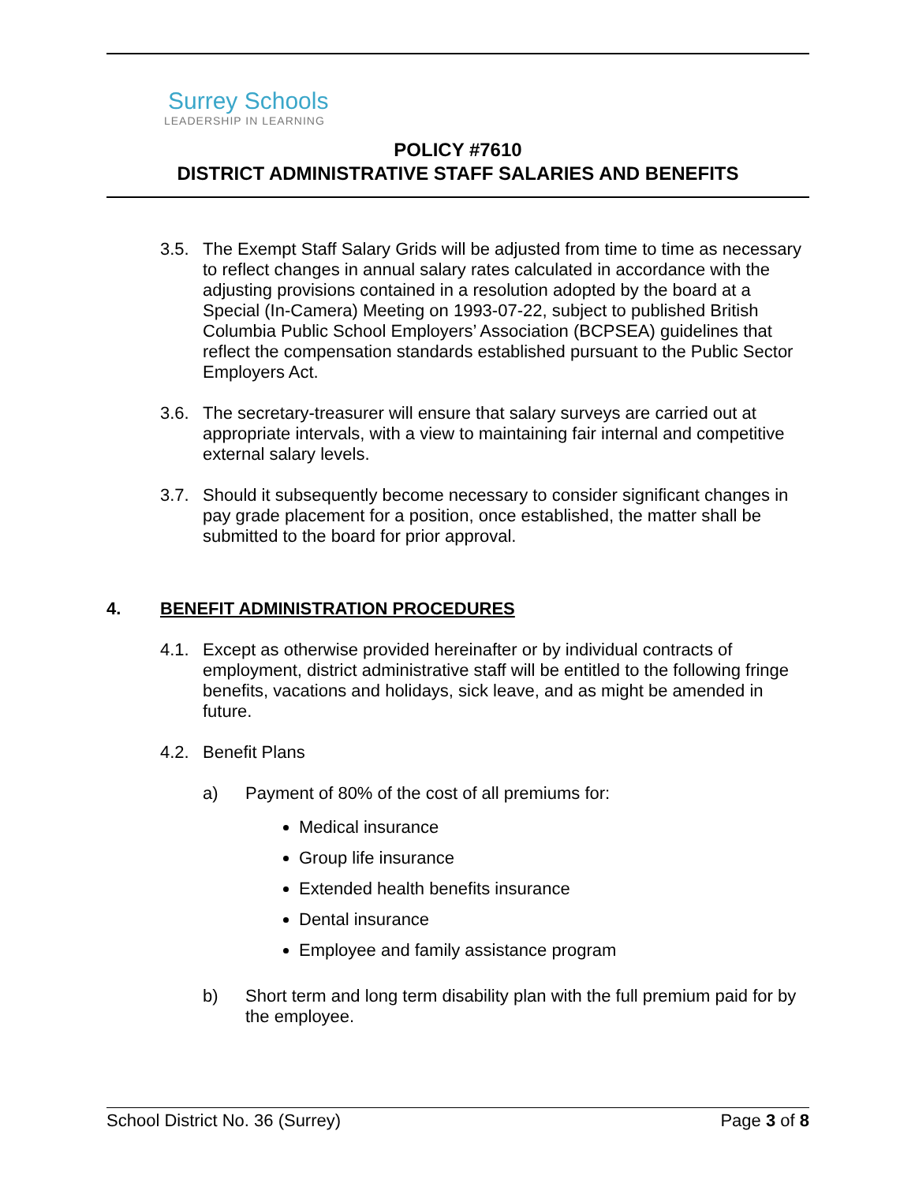Surrey Schools
LEADERSHIP IN LEARNING
POLICY #7610
DISTRICT ADMINISTRATIVE STAFF SALARIES AND BENEFITS
3.5. The Exempt Staff Salary Grids will be adjusted from time to time as necessary to reflect changes in annual salary rates calculated in accordance with the adjusting provisions contained in a resolution adopted by the board at a Special (In-Camera) Meeting on 1993-07-22, subject to published British Columbia Public School Employers’ Association (BCPSEA) guidelines that reflect the compensation standards established pursuant to the Public Sector Employers Act.
3.6. The secretary-treasurer will ensure that salary surveys are carried out at appropriate intervals, with a view to maintaining fair internal and competitive external salary levels.
3.7. Should it subsequently become necessary to consider significant changes in pay grade placement for a position, once established, the matter shall be submitted to the board for prior approval.
4. BENEFIT ADMINISTRATION PROCEDURES
4.1. Except as otherwise provided hereinafter or by individual contracts of employment, district administrative staff will be entitled to the following fringe benefits, vacations and holidays, sick leave, and as might be amended in future.
4.2. Benefit Plans
a) Payment of 80% of the cost of all premiums for:
Medical insurance
Group life insurance
Extended health benefits insurance
Dental insurance
Employee and family assistance program
b) Short term and long term disability plan with the full premium paid for by the employee.
School District No. 36 (Surrey) Page 3 of 8